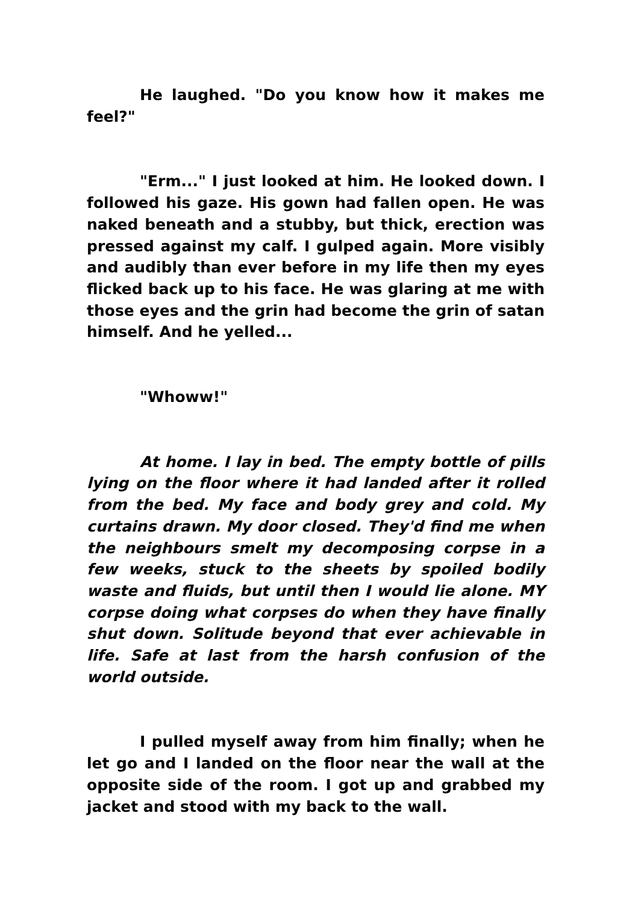He laughed. "Do you know how it makes me feel?"
"Erm..." I just looked at him. He looked down. I followed his gaze. His gown had fallen open. He was na­ked beneath and a stubby, but thick, erection was pressed against my calf. I gulped again. More visibly and audibly than ever before in my life then my eyes flicked back up to his face. He was glaring at me with those eyes and the grin had become the grin of satan himself. And he yelled...
"Whoww!"
At home. I lay in bed. The empty bottle of pills ly­ing on the floor where it had landed after it rolled from the bed. My face and body grey and cold. My curtains drawn. My door closed. They'd find me when the neigh­bours smelt my decomposing corpse in a few weeks, stuck to the sheets by spoiled bodily waste and fluids, but until then I would lie alone. MY corpse doing what corpses do when they have finally shut down. Solitude beyond that ever achievable in life. Safe at last from the harsh confusion of the world outside.
I pulled myself away from him finally; when he let go and I landed on the floor near the wall at the opposite side of the room. I got up and grabbed my jacket and stood with my back to the wall.